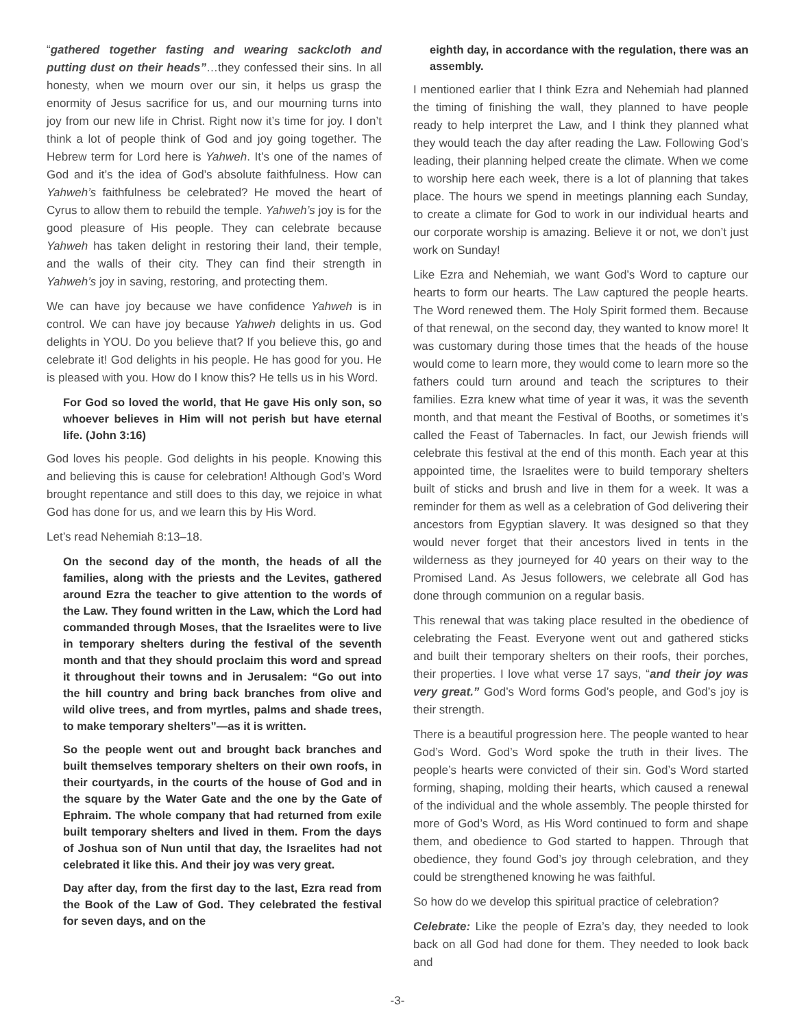“gathered together fasting and wearing sackcloth and putting dust on their heads”…they confessed their sins. In all honesty, when we mourn over our sin, it helps us grasp the enormity of Jesus sacrifice for us, and our mourning turns into joy from our new life in Christ. Right now it’s time for joy. I don’t think a lot of people think of God and joy going together. The Hebrew term for Lord here is Yahweh. It’s one of the names of God and it’s the idea of God’s absolute faithfulness. How can Yahweh’s faithfulness be celebrated? He moved the heart of Cyrus to allow them to rebuild the temple. Yahweh’s joy is for the good pleasure of His people. They can celebrate because Yahweh has taken delight in restoring their land, their temple, and the walls of their city. They can find their strength in Yahweh’s joy in saving, restoring, and protecting them.
We can have joy because we have confidence Yahweh is in control. We can have joy because Yahweh delights in us. God delights in YOU. Do you believe that? If you believe this, go and celebrate it! God delights in his people. He has good for you. He is pleased with you. How do I know this? He tells us in his Word.
For God so loved the world, that He gave His only son, so whoever believes in Him will not perish but have eternal life. (John 3:16)
God loves his people. God delights in his people. Knowing this and believing this is cause for celebration! Although God’s Word brought repentance and still does to this day, we rejoice in what God has done for us, and we learn this by His Word.
Let’s read Nehemiah 8:13–18.
On the second day of the month, the heads of all the families, along with the priests and the Levites, gathered around Ezra the teacher to give attention to the words of the Law. They found written in the Law, which the Lord had commanded through Moses, that the Israelites were to live in temporary shelters during the festival of the seventh month and that they should proclaim this word and spread it throughout their towns and in Jerusalem: “Go out into the hill country and bring back branches from olive and wild olive trees, and from myrtles, palms and shade trees, to make temporary shelters”—as it is written.
So the people went out and brought back branches and built themselves temporary shelters on their own roofs, in their courtyards, in the courts of the house of God and in the square by the Water Gate and the one by the Gate of Ephraim. The whole company that had returned from exile built temporary shelters and lived in them. From the days of Joshua son of Nun until that day, the Israelites had not celebrated it like this. And their joy was very great.
Day after day, from the first day to the last, Ezra read from the Book of the Law of God. They celebrated the festival for seven days, and on the
eighth day, in accordance with the regulation, there was an assembly.
I mentioned earlier that I think Ezra and Nehemiah had planned the timing of finishing the wall, they planned to have people ready to help interpret the Law, and I think they planned what they would teach the day after reading the Law. Following God’s leading, their planning helped create the climate. When we come to worship here each week, there is a lot of planning that takes place. The hours we spend in meetings planning each Sunday, to create a climate for God to work in our individual hearts and our corporate worship is amazing. Believe it or not, we don’t just work on Sunday!
Like Ezra and Nehemiah, we want God’s Word to capture our hearts to form our hearts. The Law captured the people hearts. The Word renewed them. The Holy Spirit formed them. Because of that renewal, on the second day, they wanted to know more! It was customary during those times that the heads of the house would come to learn more, they would come to learn more so the fathers could turn around and teach the scriptures to their families. Ezra knew what time of year it was, it was the seventh month, and that meant the Festival of Booths, or sometimes it’s called the Feast of Tabernacles. In fact, our Jewish friends will celebrate this festival at the end of this month. Each year at this appointed time, the Israelites were to build temporary shelters built of sticks and brush and live in them for a week. It was a reminder for them as well as a celebration of God delivering their ancestors from Egyptian slavery. It was designed so that they would never forget that their ancestors lived in tents in the wilderness as they journeyed for 40 years on their way to the Promised Land. As Jesus followers, we celebrate all God has done through communion on a regular basis.
This renewal that was taking place resulted in the obedience of celebrating the Feast. Everyone went out and gathered sticks and built their temporary shelters on their roofs, their porches, their properties. I love what verse 17 says, “and their joy was very great.” God’s Word forms God’s people, and God’s joy is their strength.
There is a beautiful progression here. The people wanted to hear God’s Word. God’s Word spoke the truth in their lives. The people’s hearts were convicted of their sin. God’s Word started forming, shaping, molding their hearts, which caused a renewal of the individual and the whole assembly. The people thirsted for more of God’s Word, as His Word continued to form and shape them, and obedience to God started to happen. Through that obedience, they found God’s joy through celebration, and they could be strengthened knowing he was faithful.
So how do we develop this spiritual practice of celebration?
Celebrate: Like the people of Ezra’s day, they needed to look back on all God had done for them. They needed to look back and
-3-